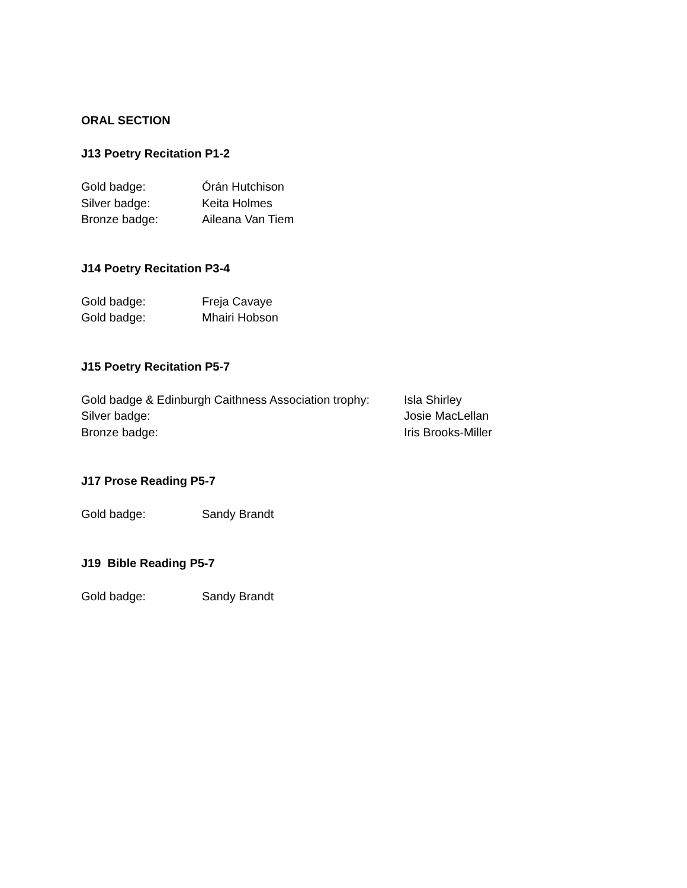ORAL SECTION
J13 Poetry Recitation P1-2
Gold badge: Órán Hutchison
Silver badge: Keita Holmes
Bronze badge: Aileana Van Tiem
J14 Poetry Recitation P3-4
Gold badge: Freja Cavaye
Gold badge: Mhairi Hobson
J15 Poetry Recitation P5-7
Gold badge & Edinburgh Caithness Association trophy: Isla Shirley
Silver badge: Josie MacLellan
Bronze badge: Iris Brooks-Miller
J17 Prose Reading P5-7
Gold badge: Sandy Brandt
J19 Bible Reading P5-7
Gold badge: Sandy Brandt